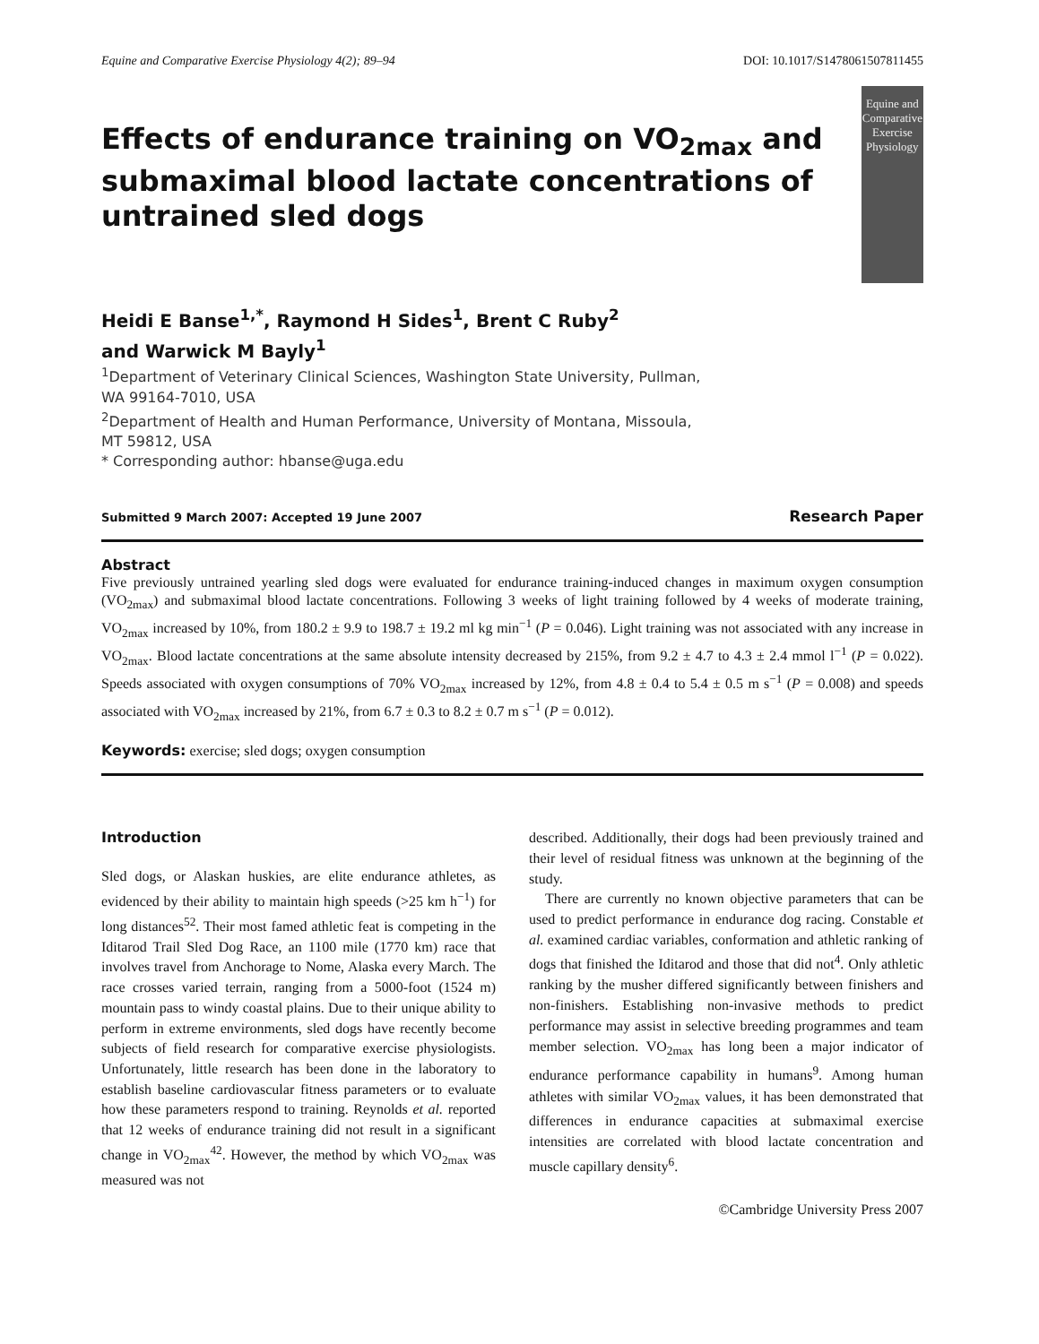Equine and Comparative Exercise Physiology 4(2); 89–94 DOI: 10.1017/S1478061507811455
Effects of endurance training on VO<sub>2max</sub> and submaximal blood lactate concentrations of untrained sled dogs
Equine and Comparative
Exercise Physiology
Heidi E Banse<sup>1,*</sup>, Raymond H Sides<sup>1</sup>, Brent C Ruby<sup>2</sup>
and Warwick M Bayly<sup>1</sup>
<sup>1</sup> Department of Veterinary Clinical Sciences, Washington State University, Pullman,
WA 99164-7010, USA
<sup>2</sup> Department of Health and Human Performance, University of Montana, Missoula,
MT 59812, USA
* Corresponding author: hbanse@uga.edu
Submitted 9 March 2007: Accepted 19 June 2007 Research Paper
Abstract
Five previously untrained yearling sled dogs were evaluated for endurance training-induced changes in maximum oxygen consumption (VO<sub>2max</sub>) and submaximal blood lactate concentrations. Following 3 weeks of light training followed by 4 weeks of moderate training, VO<sub>2max</sub> increased by 10%, from 180.2 ± 9.9 to 198.7 ± 19.2 ml kg min<sup>−1</sup> (P = 0.046). Light training was not associated with any increase in VO<sub>2max</sub>. Blood lactate concentrations at the same absolute intensity decreased by 215%, from 9.2 ± 4.7 to 4.3 ± 2.4 mmol l<sup>−1</sup> (P = 0.022). Speeds associated with oxygen consumptions of 70% VO<sub>2max</sub> increased by 12%, from 4.8 ± 0.4 to 5.4 ± 0.5 m s<sup>−1</sup> (P = 0.008) and speeds associated with VO<sub>2max</sub> increased by 21%, from 6.7 ± 0.3 to 8.2 ± 0.7 m s<sup>−1</sup> (P = 0.012).
Keywords: exercise; sled dogs; oxygen consumption
Introduction
Sled dogs, or Alaskan huskies, are elite endurance athletes, as evidenced by their ability to maintain high speeds (>25 km h<sup>−1</sup>) for long distances<sup>52</sup>. Their most famed athletic feat is competing in the Iditarod Trail Sled Dog Race, an 1100 mile (1770 km) race that involves travel from Anchorage to Nome, Alaska every March. The race crosses varied terrain, ranging from a 5000-foot (1524 m) mountain pass to windy coastal plains. Due to their unique ability to perform in extreme environments, sled dogs have recently become subjects of field research for comparative exercise physiologists. Unfortunately, little research has been done in the laboratory to establish baseline cardiovascular fitness parameters or to evaluate how these parameters respond to training. Reynolds et al. reported that 12 weeks of endurance training did not result in a significant change in VO<sub>2max</sub><sup>42</sup>. However, the method by which VO<sub>2max</sub> was measured was not
described. Additionally, their dogs had been previously trained and their level of residual fitness was unknown at the beginning of the study.
There are currently no known objective parameters that can be used to predict performance in endurance dog racing. Constable et al. examined cardiac variables, conformation and athletic ranking of dogs that finished the Iditarod and those that did not<sup>4</sup>. Only athletic ranking by the musher differed significantly between finishers and non-finishers. Establishing non-invasive methods to predict performance may assist in selective breeding programmes and team member selection. VO<sub>2max</sub> has long been a major indicator of endurance performance capability in humans<sup>9</sup>. Among human athletes with similar VO<sub>2max</sub> values, it has been demonstrated that differences in endurance capacities at submaximal exercise intensities are correlated with blood lactate concentration and muscle capillary density<sup>6</sup>.
©Cambridge University Press 2007